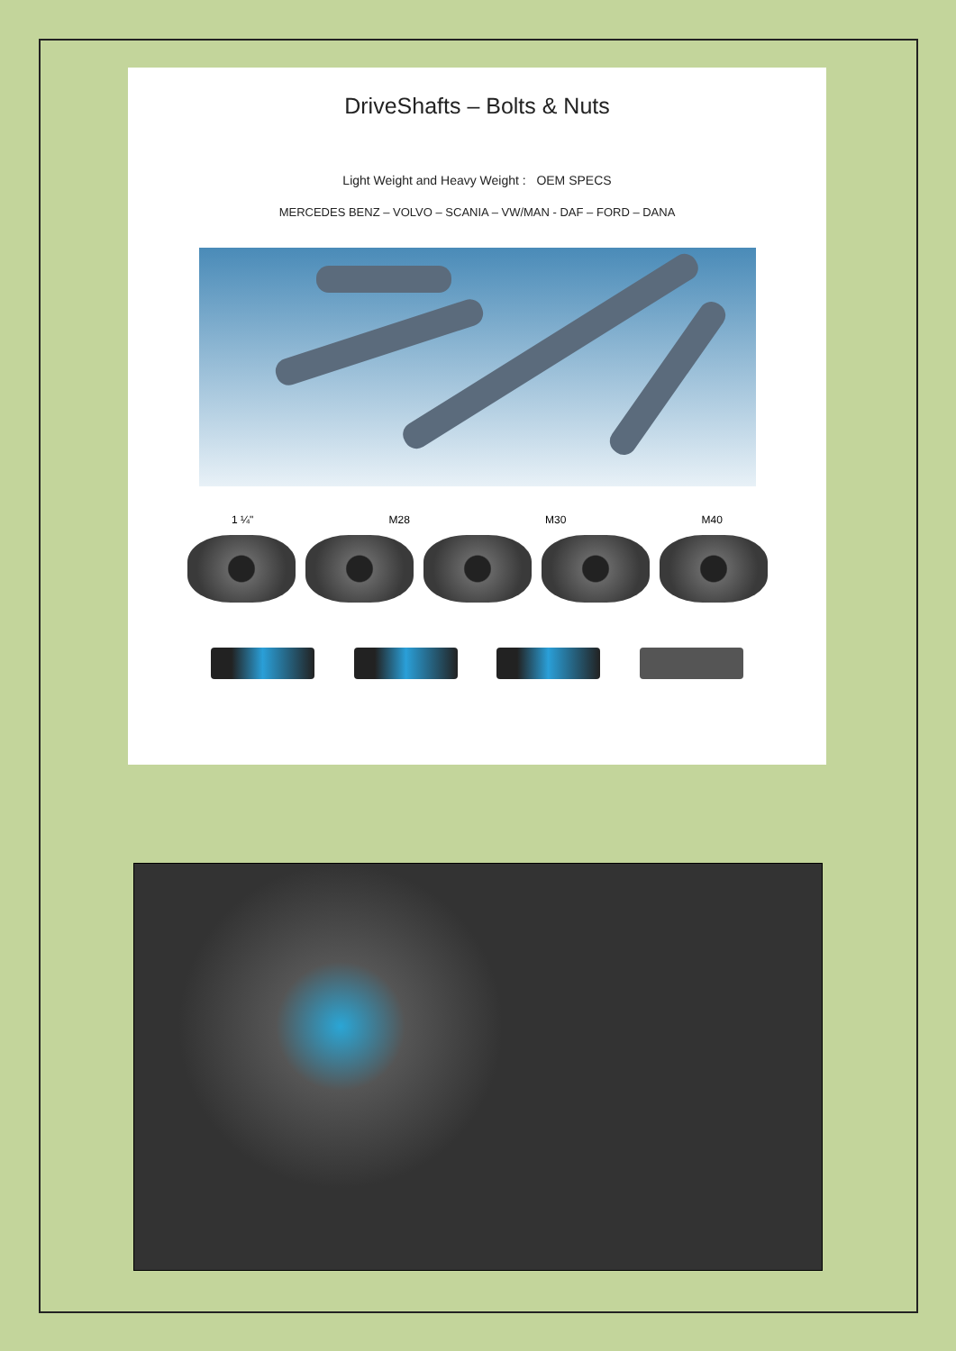DriveShafts – Bolts & Nuts
Light Weight and Heavy Weight : OEM SPECS
MERCEDES BENZ – VOLVO – SCANIA – VW/MAN - DAF – FORD – DANA
1 ¼" M28 M30 M40